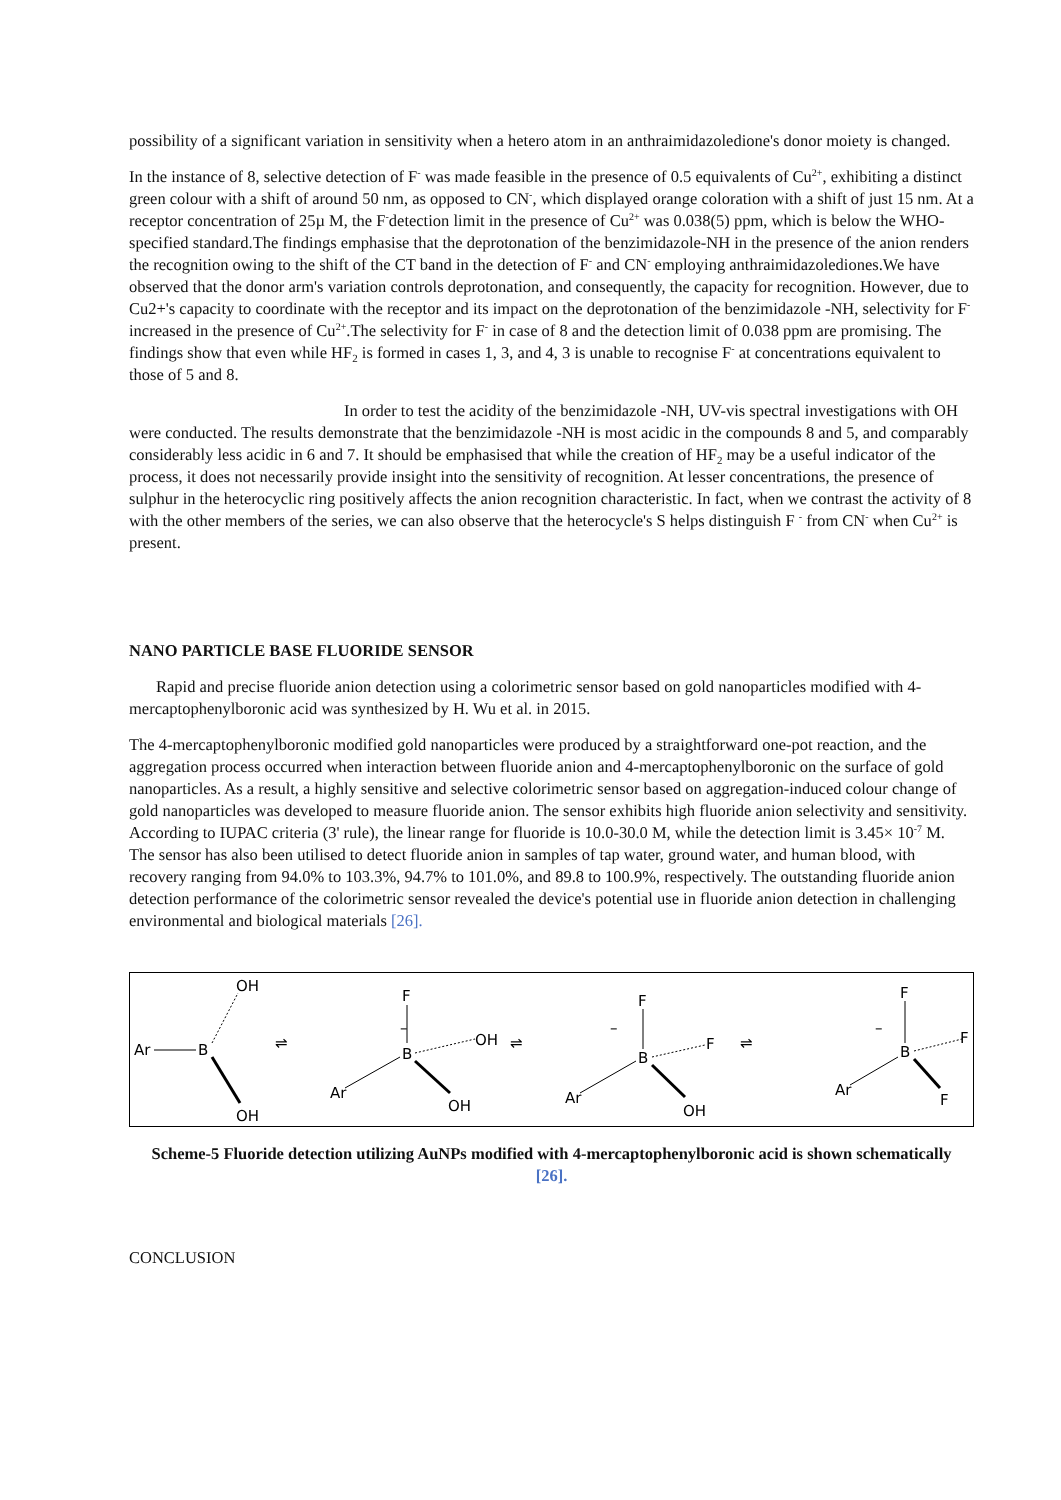possibility of a significant variation in sensitivity when a hetero atom in an anthraimidazoledione's donor moiety is changed.
In the instance of 8, selective detection of F<sup>-</sup> was made feasible in the presence of 0.5 equivalents of Cu<sup>2+</sup>, exhibiting a distinct green colour with a shift of around 50 nm, as opposed to CN<sup>-</sup>, which displayed orange coloration with a shift of just 15 nm. At a receptor concentration of 25µ M, the F<sup>-</sup>detection limit in the presence of Cu<sup>2+</sup> was 0.038(5) ppm, which is below the WHO-specified standard.The findings emphasise that the deprotonation of the benzimidazole-NH in the presence of the anion renders the recognition owing to the shift of the CT band in the detection of F<sup>-</sup> and CN<sup>-</sup> employing anthraimidazolediones.We have observed that the donor arm's variation controls deprotonation, and consequently, the capacity for recognition. However, due to Cu2+'s capacity to coordinate with the receptor and its impact on the deprotonation of the benzimidazole -NH, selectivity for F<sup>-</sup> increased in the presence of Cu<sup>2+</sup>.The selectivity for F<sup>-</sup> in case of 8 and the detection limit of 0.038 ppm are promising. The findings show that even while HF<sub>2</sub> is formed in cases 1, 3, and 4, 3 is unable to recognise F<sup>-</sup> at concentrations equivalent to those of 5 and 8.
In order to test the acidity of the benzimidazole -NH, UV-vis spectral investigations with OH were conducted. The results demonstrate that the benzimidazole -NH is most acidic in the compounds 8 and 5, and comparably considerably less acidic in 6 and 7. It should be emphasised that while the creation of HF<sub>2</sub> may be a useful indicator of the process, it does not necessarily provide insight into the sensitivity of recognition. At lesser concentrations, the presence of sulphur in the heterocyclic ring positively affects the anion recognition characteristic. In fact, when we contrast the activity of 8 with the other members of the series, we can also observe that the heterocycle's S helps distinguish F <sup>-</sup> from CN<sup>-</sup> when Cu<sup>2+</sup> is present.
NANO PARTICLE BASE FLUORIDE SENSOR
Rapid and precise fluoride anion detection using a colorimetric sensor based on gold nanoparticles modified with 4-mercaptophenylboronic acid was synthesized by H. Wu et al. in 2015.
The 4-mercaptophenylboronic modified gold nanoparticles were produced by a straightforward one-pot reaction, and the aggregation process occurred when interaction between fluoride anion and 4-mercaptophenylboronic on the surface of gold nanoparticles. As a result, a highly sensitive and selective colorimetric sensor based on aggregation-induced colour change of gold nanoparticles was developed to measure fluoride anion. The sensor exhibits high fluoride anion selectivity and sensitivity. According to IUPAC criteria (3' rule), the linear range for fluoride is 10.0-30.0 M, while the detection limit is 3.45× 10<sup>-7</sup> M. The sensor has also been utilised to detect fluoride anion in samples of tap water, ground water, and human blood, with recovery ranging from 94.0% to 103.3%, 94.7% to 101.0%, and 89.8 to 100.9%, respectively. The outstanding fluoride anion detection performance of the colorimetric sensor revealed the device's potential use in fluoride anion detection in challenging environmental and biological materials [26].
Ar
B
OH
OH
⇌
–
F
B
OH
Ar
OH
⇌
–
F
B
F
Ar
OH
⇌
–
F
B
F
Ar
F
Scheme-5 Fluoride detection utilizing AuNPs modified with 4-mercaptophenylboronic acid is shown schematically [26].
CONCLUSION